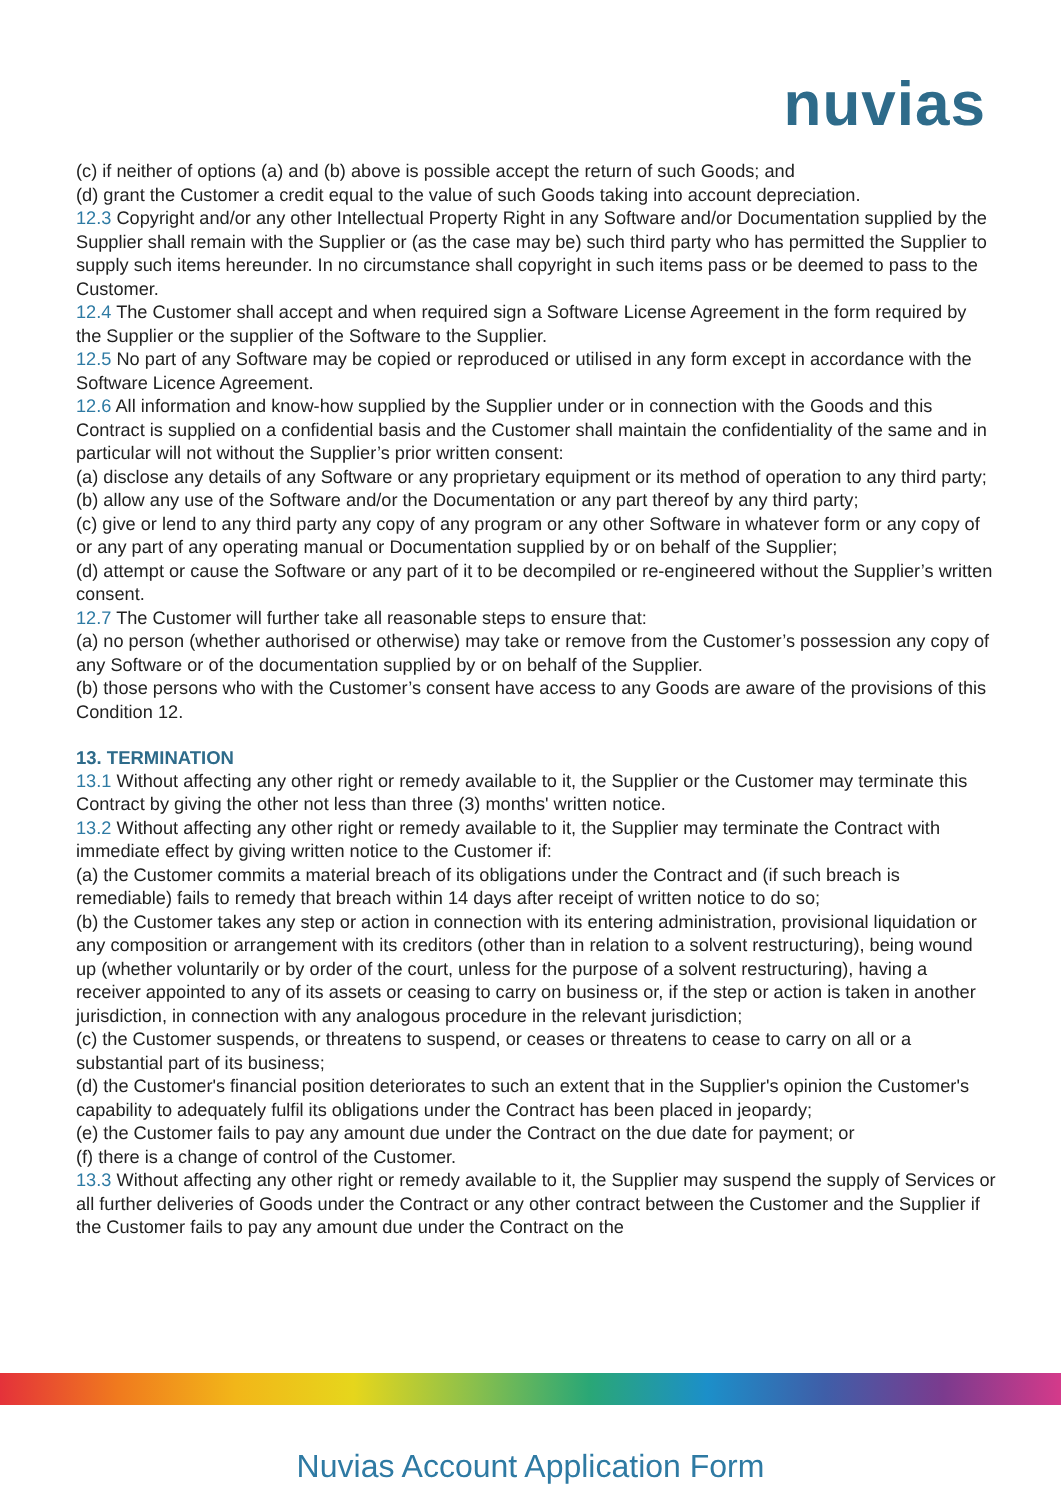nuvias
(c) if neither of options (a) and (b) above is possible accept the return of such Goods; and
(d) grant the Customer a credit equal to the value of such Goods taking into account depreciation.
12.3 Copyright and/or any other Intellectual Property Right in any Software and/or Documentation supplied by the Supplier shall remain with the Supplier or (as the case may be) such third party who has permitted the Supplier to supply such items hereunder. In no circumstance shall copyright in such items pass or be deemed to pass to the Customer.
12.4 The Customer shall accept and when required sign a Software License Agreement in the form required by the Supplier or the supplier of the Software to the Supplier.
12.5 No part of any Software may be copied or reproduced or utilised in any form except in accordance with the Software Licence Agreement.
12.6 All information and know-how supplied by the Supplier under or in connection with the Goods and this Contract is supplied on a confidential basis and the Customer shall maintain the confidentiality of the same and in particular will not without the Supplier’s prior written consent:
(a) disclose any details of any Software or any proprietary equipment or its method of operation to any third party;
(b) allow any use of the Software and/or the Documentation or any part thereof by any third party;
(c) give or lend to any third party any copy of any program or any other Software in whatever form or any copy of or any part of any operating manual or Documentation supplied by or on behalf of the Supplier;
(d) attempt or cause the Software or any part of it to be decompiled or re-engineered without the Supplier’s written consent.
12.7 The Customer will further take all reasonable steps to ensure that:
(a) no person (whether authorised or otherwise) may take or remove from the Customer’s possession any copy of any Software or of the documentation supplied by or on behalf of the Supplier.
(b) those persons who with the Customer’s consent have access to any Goods are aware of the provisions of this Condition 12.
13. TERMINATION
13.1 Without affecting any other right or remedy available to it, the Supplier or the Customer may terminate this Contract by giving the other not less than three (3) months' written notice.
13.2 Without affecting any other right or remedy available to it, the Supplier may terminate the Contract with immediate effect by giving written notice to the Customer if:
(a) the Customer commits a material breach of its obligations under the Contract and (if such breach is remediable) fails to remedy that breach within 14 days after receipt of written notice to do so;
(b) the Customer takes any step or action in connection with its entering administration, provisional liquidation or any composition or arrangement with its creditors (other than in relation to a solvent restructuring), being wound up (whether voluntarily or by order of the court, unless for the purpose of a solvent restructuring), having a receiver appointed to any of its assets or ceasing to carry on business or, if the step or action is taken in another jurisdiction, in connection with any analogous procedure in the relevant jurisdiction;
(c) the Customer suspends, or threatens to suspend, or ceases or threatens to cease to carry on all or a substantial part of its business;
(d) the Customer's financial position deteriorates to such an extent that in the Supplier's opinion the Customer's capability to adequately fulfil its obligations under the Contract has been placed in jeopardy;
(e) the Customer fails to pay any amount due under the Contract on the due date for payment; or
(f) there is a change of control of the Customer.
13.3 Without affecting any other right or remedy available to it, the Supplier may suspend the supply of Services or all further deliveries of Goods under the Contract or any other contract between the Customer and the Supplier if the Customer fails to pay any amount due under the Contract on the
Nuvias Account Application Form